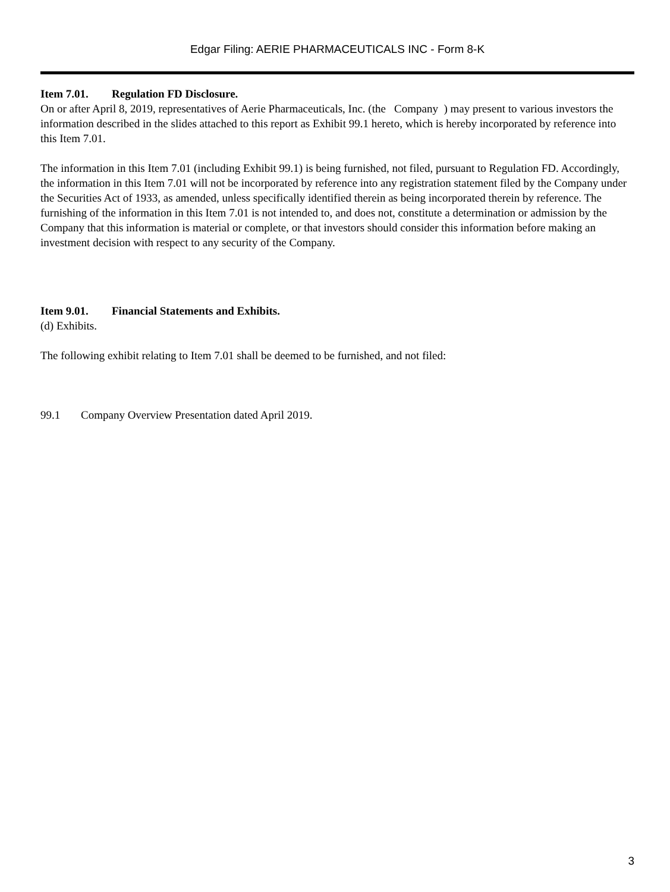Edgar Filing: AERIE PHARMACEUTICALS INC - Form 8-K
Item 7.01. Regulation FD Disclosure.
On or after April 8, 2019, representatives of Aerie Pharmaceuticals, Inc. (the Company ) may present to various investors the information described in the slides attached to this report as Exhibit 99.1 hereto, which is hereby incorporated by reference into this Item 7.01.
The information in this Item 7.01 (including Exhibit 99.1) is being furnished, not filed, pursuant to Regulation FD. Accordingly, the information in this Item 7.01 will not be incorporated by reference into any registration statement filed by the Company under the Securities Act of 1933, as amended, unless specifically identified therein as being incorporated therein by reference. The furnishing of the information in this Item 7.01 is not intended to, and does not, constitute a determination or admission by the Company that this information is material or complete, or that investors should consider this information before making an investment decision with respect to any security of the Company.
Item 9.01. Financial Statements and Exhibits.
(d) Exhibits.
The following exhibit relating to Item 7.01 shall be deemed to be furnished, and not filed:
99.1 Company Overview Presentation dated April 2019.
3